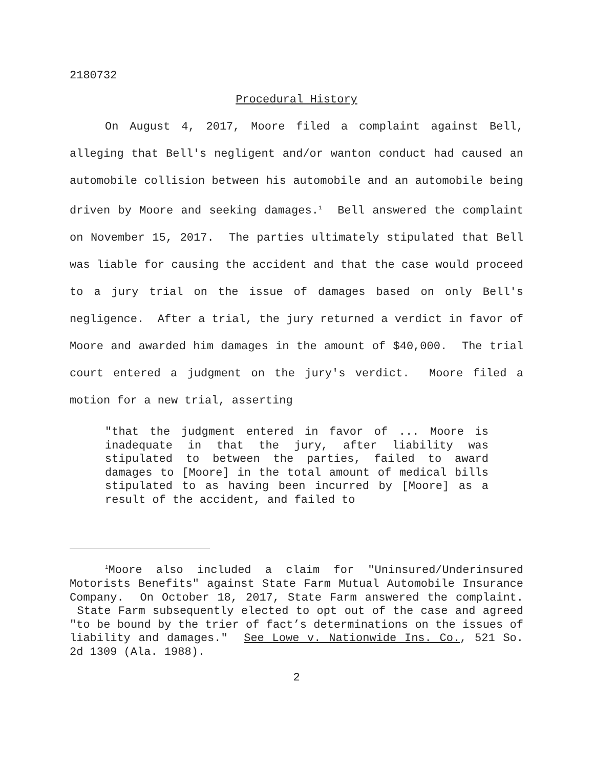2180732
Procedural History
On August 4, 2017, Moore filed a complaint against Bell, alleging that Bell's negligent and/or wanton conduct had caused an automobile collision between his automobile and an automobile being driven by Moore and seeking damages.<sup>1</sup> Bell answered the complaint on November 15, 2017. The parties ultimately stipulated that Bell was liable for causing the accident and that the case would proceed to a jury trial on the issue of damages based on only Bell's negligence. After a trial, the jury returned a verdict in favor of Moore and awarded him damages in the amount of $40,000. The trial court entered a judgment on the jury's verdict. Moore filed a motion for a new trial, asserting
"that the judgment entered in favor of ... Moore is inadequate in that the jury, after liability was stipulated to between the parties, failed to award damages to [Moore] in the total amount of medical bills stipulated to as having been incurred by [Moore] as a result of the accident, and failed to
<sup>1</sup> Moore also included a claim for "Uninsured/Underinsured Motorists Benefits" against State Farm Mutual Automobile Insurance Company. On October 18, 2017, State Farm answered the complaint. State Farm subsequently elected to opt out of the case and agreed "to be bound by the trier of fact’s determinations on the issues of liability and damages." See Lowe v. Nationwide Ins. Co., 521 So. 2d 1309 (Ala. 1988).
2